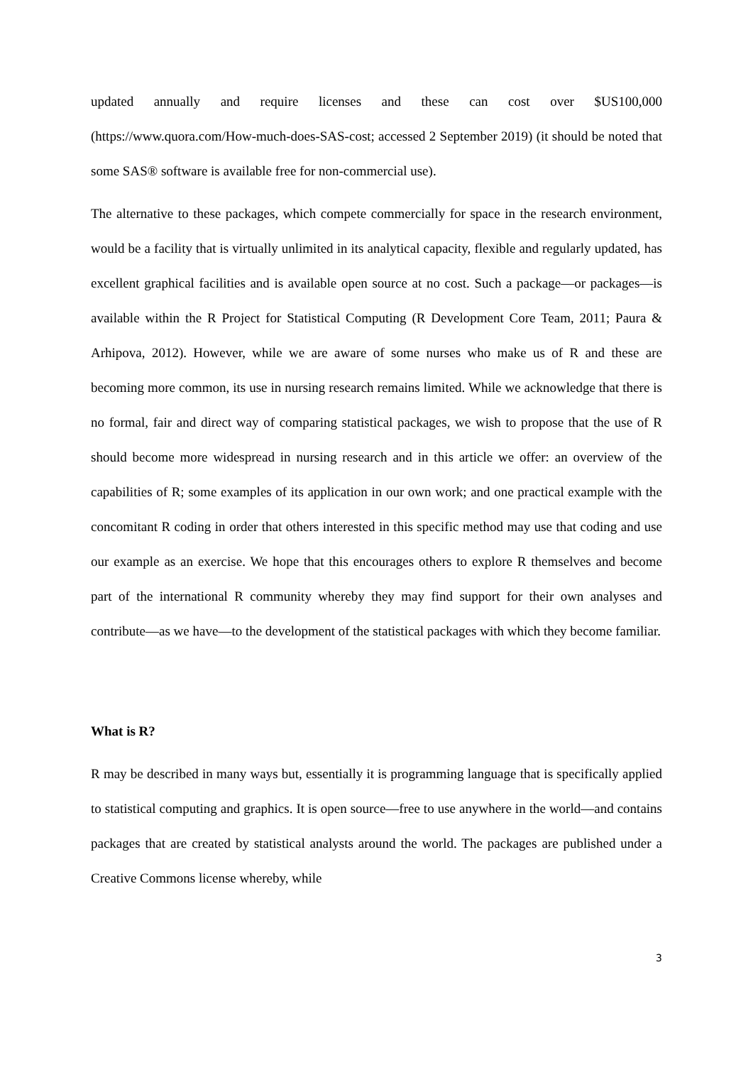updated annually and require licenses and these can cost over $US100,000 (https://www.quora.com/How-much-does-SAS-cost; accessed 2 September 2019) (it should be noted that some SAS® software is available free for non-commercial use).
The alternative to these packages, which compete commercially for space in the research environment, would be a facility that is virtually unlimited in its analytical capacity, flexible and regularly updated, has excellent graphical facilities and is available open source at no cost. Such a package—or packages—is available within the R Project for Statistical Computing (R Development Core Team, 2011; Paura & Arhipova, 2012). However, while we are aware of some nurses who make us of R and these are becoming more common, its use in nursing research remains limited. While we acknowledge that there is no formal, fair and direct way of comparing statistical packages, we wish to propose that the use of R should become more widespread in nursing research and in this article we offer: an overview of the capabilities of R; some examples of its application in our own work; and one practical example with the concomitant R coding in order that others interested in this specific method may use that coding and use our example as an exercise. We hope that this encourages others to explore R themselves and become part of the international R community whereby they may find support for their own analyses and contribute—as we have—to the development of the statistical packages with which they become familiar.
What is R?
R may be described in many ways but, essentially it is programming language that is specifically applied to statistical computing and graphics. It is open source—free to use anywhere in the world—and contains packages that are created by statistical analysts around the world. The packages are published under a Creative Commons license whereby, while
3